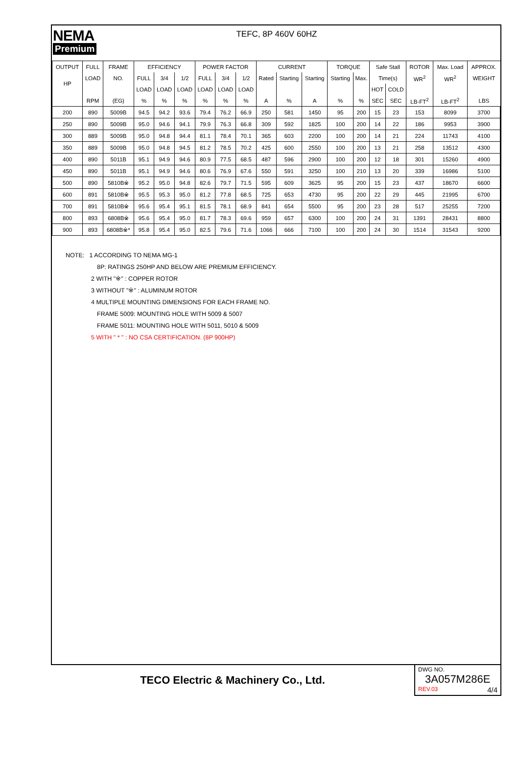NEMA
Premium
TEFC, 8P 460V 60HZ
| OUTPUT | FULL | FRAME | EFFICIENCY | | | POWER FACTOR | | | CURRENT | | | TORQUE | | Safe Stall | | ROTOR | Max. Load | APPROX. |
| --- | --- | --- | --- | --- | --- | --- | --- | --- | --- | --- | --- | --- | --- | --- | --- | --- | --- | --- |
| HP | LOAD | NO. | FULL | 3/4 | 1/2 | FULL | 3/4 | 1/2 | Rated | Starting | Starting | Starting | Max. | Time(s) | | WR<sup>2</sup> | WR<sup>2</sup> | WEIGHT |
| | | | LOAD | LOAD | LOAD | LOAD | LOAD | LOAD | | | | | | HOT | COLD | | | |
| | RPM | (EG) | % | % | % | % | % | % | A | % | A | % | % | SEC | SEC | LB-FT<sup>2</sup> | LB-FT<sup>2</sup> | LBS |
| 200 | 890 | 5009B | 94.5 | 94.2 | 93.6 | 79.4 | 76.2 | 66.9 | 250 | 581 | 1450 | 95 | 200 | 15 | 23 | 153 | 8099 | 3700 |
| 250 | 890 | 5009B | 95.0 | 94.6 | 94.1 | 79.9 | 76.3 | 66.8 | 309 | 592 | 1825 | 100 | 200 | 14 | 22 | 186 | 9953 | 3900 |
| 300 | 889 | 5009B | 95.0 | 94.8 | 94.4 | 81.1 | 78.4 | 70.1 | 365 | 603 | 2200 | 100 | 200 | 14 | 21 | 224 | 11743 | 4100 |
| 350 | 889 | 5009B | 95.0 | 94.8 | 94.5 | 81.2 | 78.5 | 70.2 | 425 | 600 | 2550 | 100 | 200 | 13 | 21 | 258 | 13512 | 4300 |
| 400 | 890 | 5011B | 95.1 | 94.9 | 94.6 | 80.9 | 77.5 | 68.5 | 487 | 596 | 2900 | 100 | 200 | 12 | 18 | 301 | 15260 | 4900 |
| 450 | 890 | 5011B | 95.1 | 94.9 | 94.6 | 80.6 | 76.9 | 67.6 | 550 | 591 | 3250 | 100 | 210 | 13 | 20 | 339 | 16986 | 5100 |
| 500 | 890 | 5810B※ | 95.2 | 95.0 | 94.8 | 82.6 | 79.7 | 71.5 | 595 | 609 | 3625 | 95 | 200 | 15 | 23 | 437 | 18670 | 6600 |
| 600 | 891 | 5810B※ | 95.5 | 95.3 | 95.0 | 81.2 | 77.8 | 68.5 | 725 | 653 | 4730 | 95 | 200 | 22 | 29 | 445 | 21995 | 6700 |
| 700 | 891 | 5810B※ | 95.6 | 95.4 | 95.1 | 81.5 | 78.1 | 68.9 | 841 | 654 | 5500 | 95 | 200 | 23 | 28 | 517 | 25255 | 7200 |
| 800 | 893 | 6808B※ | 95.6 | 95.4 | 95.0 | 81.7 | 78.3 | 69.6 | 959 | 657 | 6300 | 100 | 200 | 24 | 31 | 1391 | 28431 | 8800 |
| 900 | 893 | 6808B※* | 95.8 | 95.4 | 95.0 | 82.5 | 79.6 | 71.6 | 1066 | 666 | 7100 | 100 | 200 | 24 | 30 | 1514 | 31543 | 9200 |
NOTE: 1 ACCORDING TO NEMA MG-1
8P: RATINGS 250HP AND BELOW ARE PREMIUM EFFICIENCY.
2 WITH "※" : COPPER ROTOR
3 WITHOUT "※" : ALUMINUM ROTOR
4 MULTIPLE MOUNTING DIMENSIONS FOR EACH FRAME NO.
FRAME 5009: MOUNTING HOLE WITH 5009 & 5007
FRAME 5011: MOUNTING HOLE WITH 5011, 5010 & 5009
5 WITH " * " : NO CSA CERTIFICATION. (8P 900HP)
TECO Electric & Machinery Co., Ltd.
DWG NO.
3A057M286E
REV.03 4/4